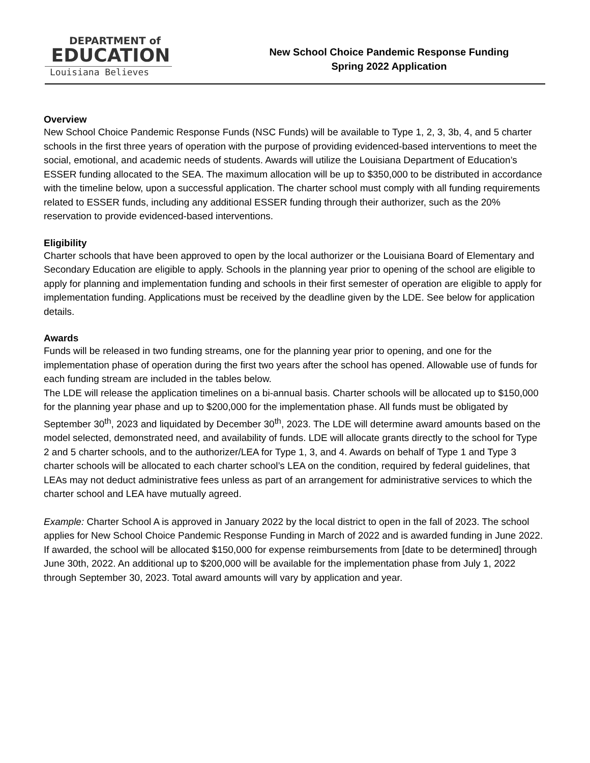DEPARTMENT of
EDUCATION
Louisiana Believes
New School Choice Pandemic Response Funding
Spring 2022 Application
Overview
New School Choice Pandemic Response Funds (NSC Funds) will be available to Type 1, 2, 3, 3b, 4, and 5 charter schools in the first three years of operation with the purpose of providing evidenced-based interventions to meet the social, emotional, and academic needs of students. Awards will utilize the Louisiana Department of Education’s ESSER funding allocated to the SEA. The maximum allocation will be up to $350,000 to be distributed in accordance with the timeline below, upon a successful application. The charter school must comply with all funding requirements related to ESSER funds, including any additional ESSER funding through their authorizer, such as the 20% reservation to provide evidenced-based interventions.
Eligibility
Charter schools that have been approved to open by the local authorizer or the Louisiana Board of Elementary and Secondary Education are eligible to apply. Schools in the planning year prior to opening of the school are eligible to apply for planning and implementation funding and schools in their first semester of operation are eligible to apply for implementation funding. Applications must be received by the deadline given by the LDE. See below for application details.
Awards
Funds will be released in two funding streams, one for the planning year prior to opening, and one for the implementation phase of operation during the first two years after the school has opened. Allowable use of funds for each funding stream are included in the tables below.
The LDE will release the application timelines on a bi-annual basis. Charter schools will be allocated up to $150,000 for the planning year phase and up to $200,000 for the implementation phase. All funds must be obligated by September 30<sup>th</sup>, 2023 and liquidated by December 30<sup>th</sup>, 2023. The LDE will determine award amounts based on the model selected, demonstrated need, and availability of funds. LDE will allocate grants directly to the school for Type 2 and 5 charter schools, and to the authorizer/LEA for Type 1, 3, and 4. Awards on behalf of Type 1 and Type 3 charter schools will be allocated to each charter school’s LEA on the condition, required by federal guidelines, that LEAs may not deduct administrative fees unless as part of an arrangement for administrative services to which the charter school and LEA have mutually agreed.
Example: Charter School A is approved in January 2022 by the local district to open in the fall of 2023. The school applies for New School Choice Pandemic Response Funding in March of 2022 and is awarded funding in June 2022. If awarded, the school will be allocated $150,000 for expense reimbursements from [date to be determined] through June 30th, 2022. An additional up to $200,000 will be available for the implementation phase from July 1, 2022 through September 30, 2023. Total award amounts will vary by application and year.